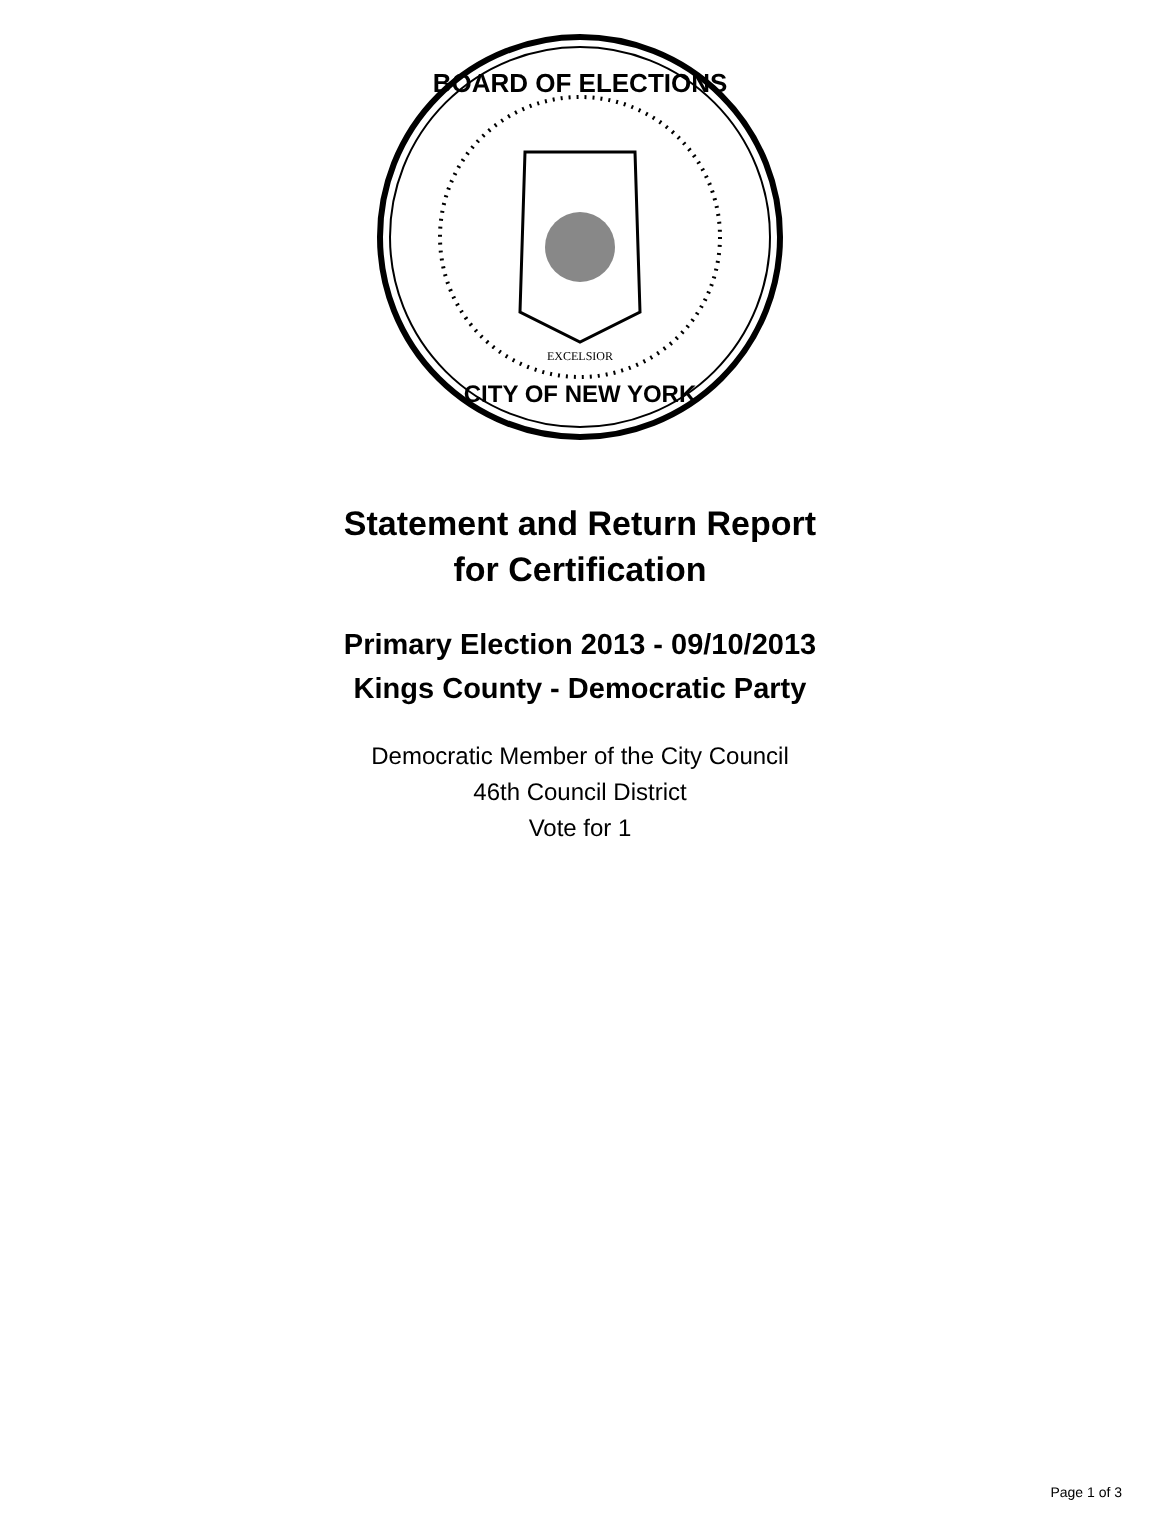BOARD OF ELECTIONS
CITY OF NEW YORK
EXCELSIOR
Statement and Return Report
for Certification
Primary Election 2013 - 09/10/2013
Kings County - Democratic Party
Democratic Member of the City Council
46th Council District
Vote for 1
Page 1 of 3